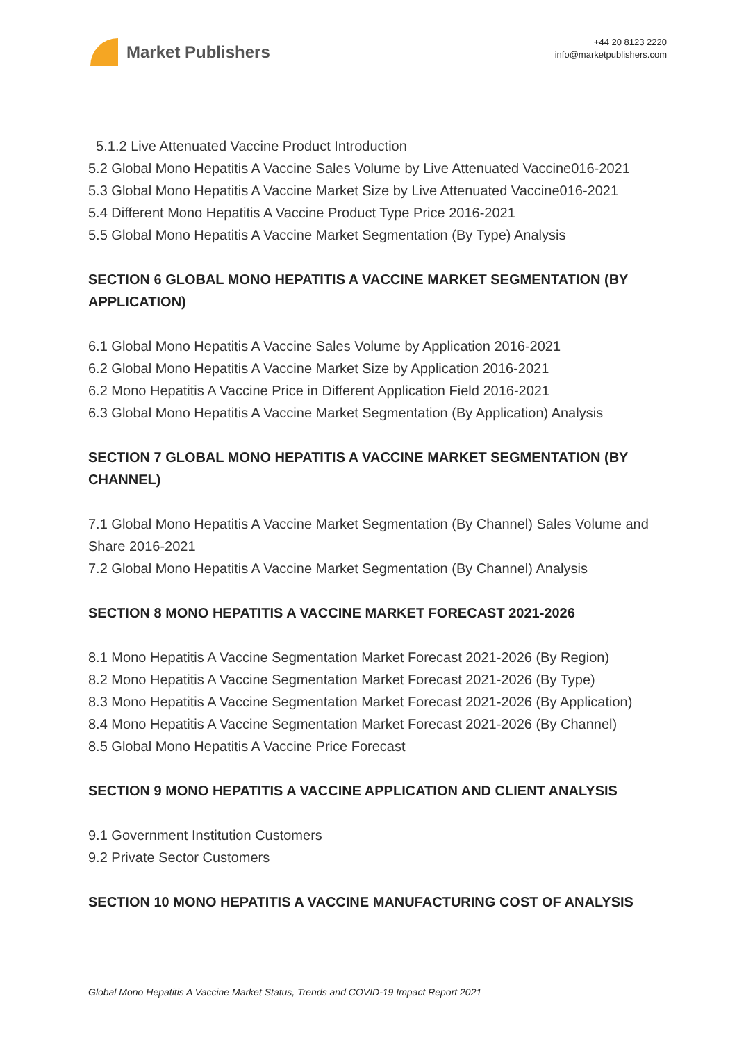Market Publishers
+44 20 8123 2220
info@marketpublishers.com
5.1.2 Live Attenuated Vaccine Product Introduction
5.2 Global Mono Hepatitis A Vaccine Sales Volume by Live Attenuated Vaccine016-2021
5.3 Global Mono Hepatitis A Vaccine Market Size by Live Attenuated Vaccine016-2021
5.4 Different Mono Hepatitis A Vaccine Product Type Price 2016-2021
5.5 Global Mono Hepatitis A Vaccine Market Segmentation (By Type) Analysis
SECTION 6 GLOBAL MONO HEPATITIS A VACCINE MARKET SEGMENTATION (BY APPLICATION)
6.1 Global Mono Hepatitis A Vaccine Sales Volume by Application 2016-2021
6.2 Global Mono Hepatitis A Vaccine Market Size by Application 2016-2021
6.2 Mono Hepatitis A Vaccine Price in Different Application Field 2016-2021
6.3 Global Mono Hepatitis A Vaccine Market Segmentation (By Application) Analysis
SECTION 7 GLOBAL MONO HEPATITIS A VACCINE MARKET SEGMENTATION (BY CHANNEL)
7.1 Global Mono Hepatitis A Vaccine Market Segmentation (By Channel) Sales Volume and Share 2016-2021
7.2 Global Mono Hepatitis A Vaccine Market Segmentation (By Channel) Analysis
SECTION 8 MONO HEPATITIS A VACCINE MARKET FORECAST 2021-2026
8.1 Mono Hepatitis A Vaccine Segmentation Market Forecast 2021-2026 (By Region)
8.2 Mono Hepatitis A Vaccine Segmentation Market Forecast 2021-2026 (By Type)
8.3 Mono Hepatitis A Vaccine Segmentation Market Forecast 2021-2026 (By Application)
8.4 Mono Hepatitis A Vaccine Segmentation Market Forecast 2021-2026 (By Channel)
8.5 Global Mono Hepatitis A Vaccine Price Forecast
SECTION 9 MONO HEPATITIS A VACCINE APPLICATION AND CLIENT ANALYSIS
9.1 Government Institution Customers
9.2 Private Sector Customers
SECTION 10 MONO HEPATITIS A VACCINE MANUFACTURING COST OF ANALYSIS
Global Mono Hepatitis A Vaccine Market Status, Trends and COVID-19 Impact Report 2021